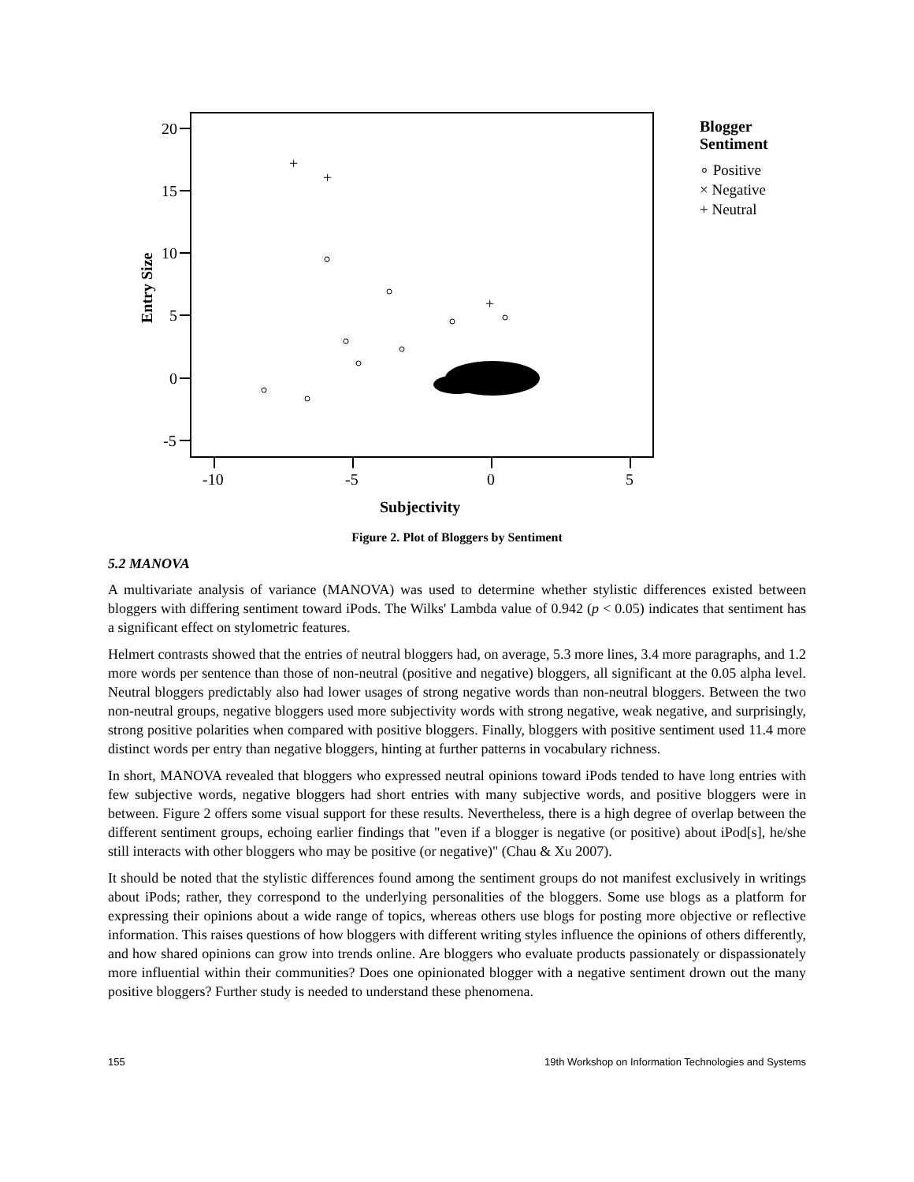20
15
10
5
0
-5
-10
-5
0
5
Subjectivity
Entry Size
+
+
+
Blogger
Sentiment
∘ Positive
× Negative
+ Neutral
Figure 2. Plot of Bloggers by Sentiment
5.2 MANOVA
A multivariate analysis of variance (MANOVA) was used to determine whether stylistic differences existed between bloggers with differing sentiment toward iPods. The Wilks' Lambda value of 0.942 (p < 0.05) indicates that sentiment has a significant effect on stylometric features.
Helmert contrasts showed that the entries of neutral bloggers had, on average, 5.3 more lines, 3.4 more paragraphs, and 1.2 more words per sentence than those of non-neutral (positive and negative) bloggers, all significant at the 0.05 alpha level. Neutral bloggers predictably also had lower usages of strong negative words than non-neutral bloggers. Between the two non-neutral groups, negative bloggers used more subjectivity words with strong negative, weak negative, and surprisingly, strong positive polarities when compared with positive bloggers. Finally, bloggers with positive sentiment used 11.4 more distinct words per entry than negative bloggers, hinting at further patterns in vocabulary richness.
In short, MANOVA revealed that bloggers who expressed neutral opinions toward iPods tended to have long entries with few subjective words, negative bloggers had short entries with many subjective words, and positive bloggers were in between. Figure 2 offers some visual support for these results. Nevertheless, there is a high degree of overlap between the different sentiment groups, echoing earlier findings that "even if a blogger is negative (or positive) about iPod[s], he/she still interacts with other bloggers who may be positive (or negative)" (Chau & Xu 2007).
It should be noted that the stylistic differences found among the sentiment groups do not manifest exclusively in writings about iPods; rather, they correspond to the underlying personalities of the bloggers. Some use blogs as a platform for expressing their opinions about a wide range of topics, whereas others use blogs for posting more objective or reflective information. This raises questions of how bloggers with different writing styles influence the opinions of others differently, and how shared opinions can grow into trends online. Are bloggers who evaluate products passionately or dispassionately more influential within their communities? Does one opinionated blogger with a negative sentiment drown out the many positive bloggers? Further study is needed to understand these phenomena.
155 19th Workshop on Information Technologies and Systems